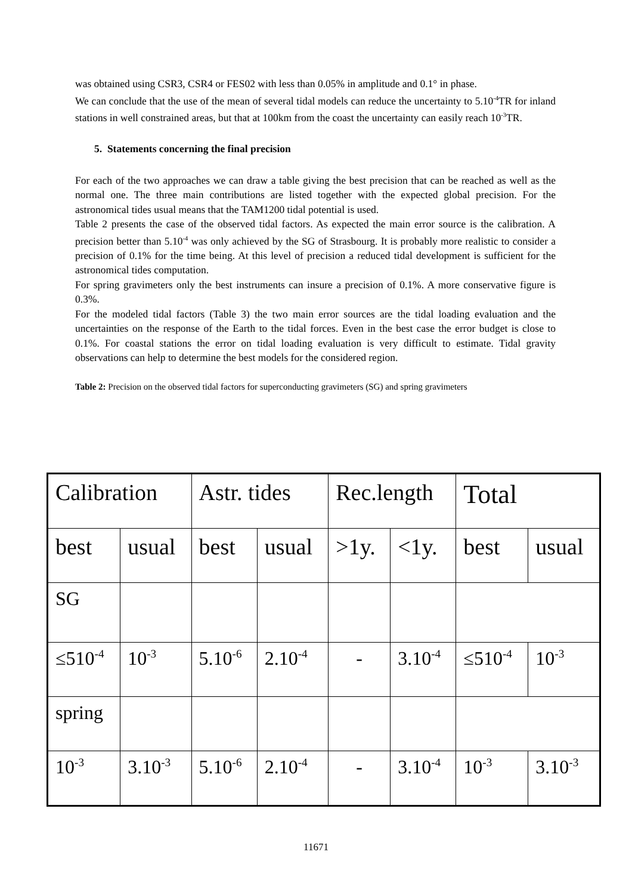was obtained using CSR3, CSR4 or FES02 with less than 0.05% in amplitude and 0.1° in phase.
We can conclude that the use of the mean of several tidal models can reduce the uncertainty to 5.10<sup>-4</sup>TR for inland stations in well constrained areas, but that at 100km from the coast the uncertainty can easily reach 10<sup>-3</sup>TR.
5. Statements concerning the final precision
For each of the two approaches we can draw a table giving the best precision that can be reached as well as the normal one. The three main contributions are listed together with the expected global precision. For the astronomical tides usual means that the TAM1200 tidal potential is used.
Table 2 presents the case of the observed tidal factors. As expected the main error source is the calibration. A precision better than 5.10<sup>-4</sup> was only achieved by the SG of Strasbourg. It is probably more realistic to consider a precision of 0.1% for the time being. At this level of precision a reduced tidal development is sufficient for the astronomical tides computation.
For spring gravimeters only the best instruments can insure a precision of 0.1%. A more conservative figure is 0.3%.
For the modeled tidal factors (Table 3) the two main error sources are the tidal loading evaluation and the uncertainties on the response of the Earth to the tidal forces. Even in the best case the error budget is close to 0.1%. For coastal stations the error on tidal loading evaluation is very difficult to estimate. Tidal gravity observations can help to determine the best models for the considered region.
Table 2: Precision on the observed tidal factors for superconducting gravimeters (SG) and spring gravimeters
| Calibration | | Astr. tides | | Rec.length | | Total | |
| best | usual | best | usual | >1y. | <1y. | best | usual |
| SG | | | | | | | |
| ≤510<sup>-4</sup> | 10<sup>-3</sup> | 5.10<sup>-6</sup> | 2.10<sup>-4</sup> | - | 3.10<sup>-4</sup> | ≤510<sup>-4</sup> | 10<sup>-3</sup> |
| spring | | | | | | | |
| 10<sup>-3</sup> | 3.10<sup>-3</sup> | 5.10<sup>-6</sup> | 2.10<sup>-4</sup> | - | 3.10<sup>-4</sup> | 10<sup>-3</sup> | 3.10<sup>-3</sup> |
11671